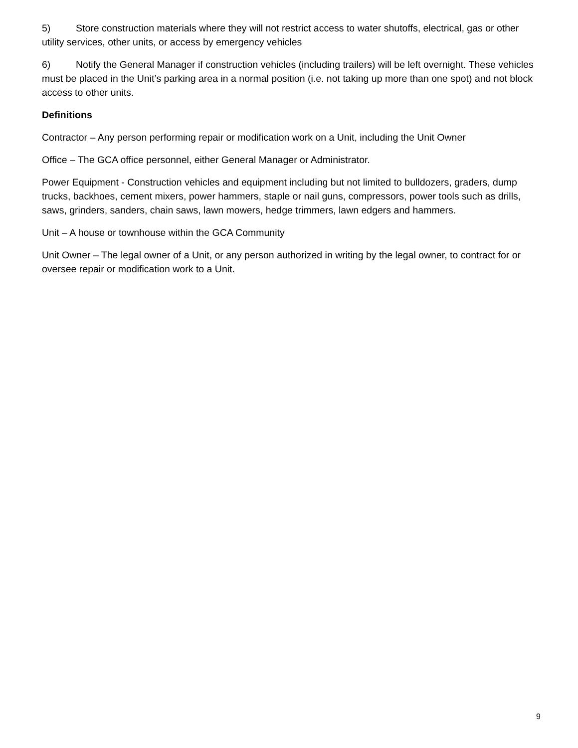5) Store construction materials where they will not restrict access to water shutoffs, electrical, gas or other utility services, other units, or access by emergency vehicles
6) Notify the General Manager if construction vehicles (including trailers) will be left overnight. These vehicles must be placed in the Unit’s parking area in a normal position (i.e. not taking up more than one spot) and not block access to other units.
Definitions
Contractor – Any person performing repair or modification work on a Unit, including the Unit Owner
Office – The GCA office personnel, either General Manager or Administrator.
Power Equipment - Construction vehicles and equipment including but not limited to bulldozers, graders, dump trucks, backhoes, cement mixers, power hammers, staple or nail guns, compressors, power tools such as drills, saws, grinders, sanders, chain saws, lawn mowers, hedge trimmers, lawn edgers and hammers.
Unit – A house or townhouse within the GCA Community
Unit Owner – The legal owner of a Unit, or any person authorized in writing by the legal owner, to contract for or oversee repair or modification work to a Unit.
9